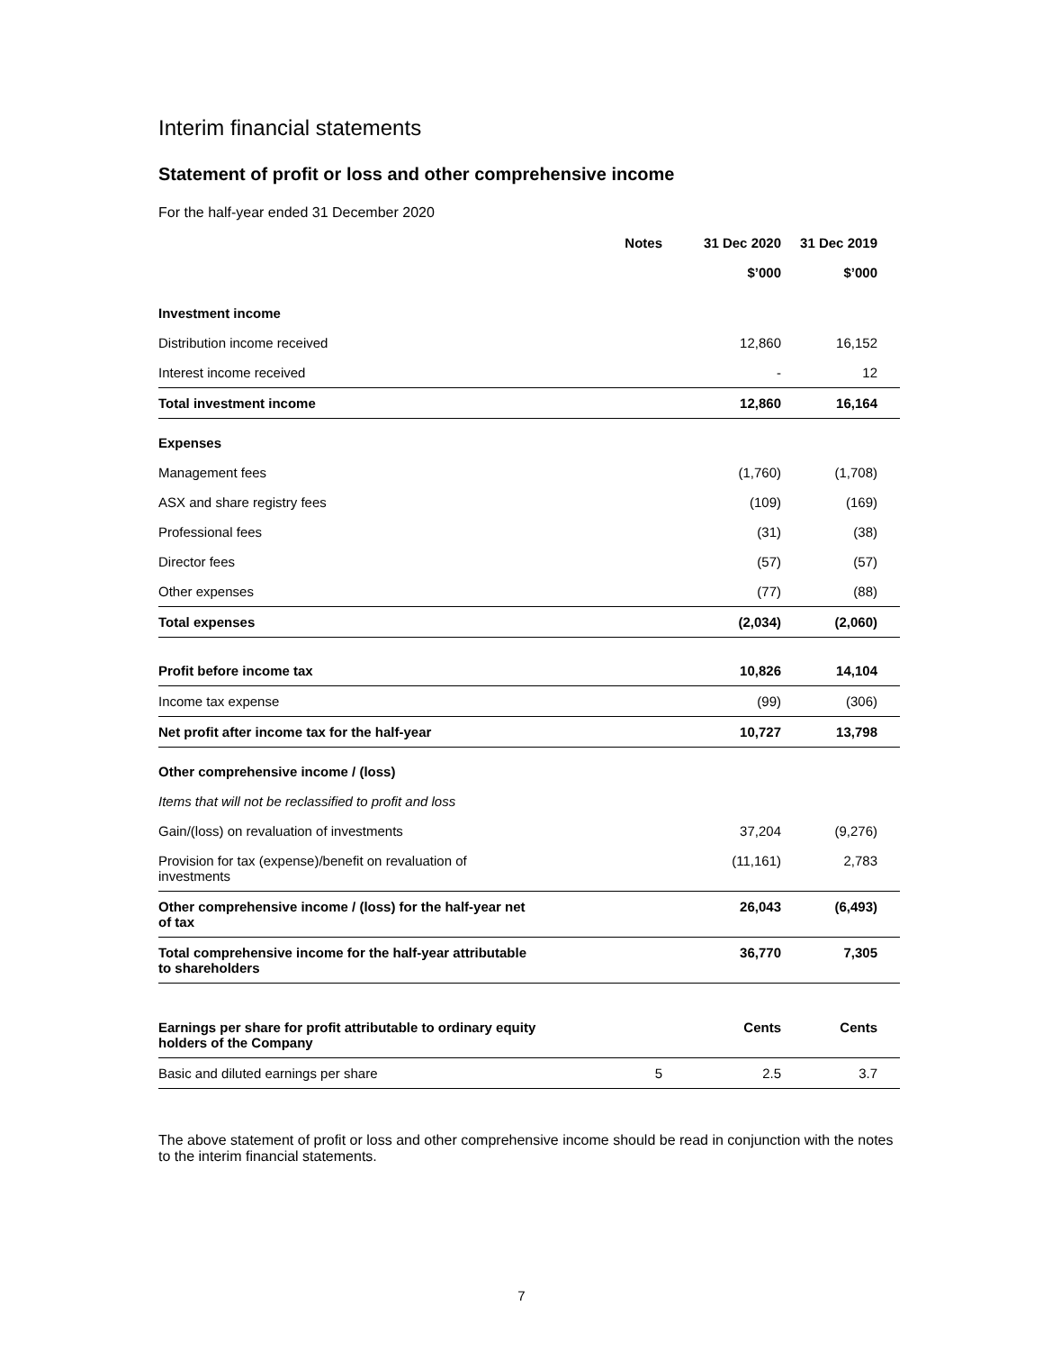Interim financial statements
Statement of profit or loss and other comprehensive income
For the half-year ended 31 December 2020
| | Notes | 31 Dec 2020 | 31 Dec 2019 |
| --- | --- | --- | --- |
| | | $’000 | $’000 |
| Investment income | | | |
| Distribution income received | | 12,860 | 16,152 |
| Interest income received | | - | 12 |
| Total investment income | | 12,860 | 16,164 |
| Expenses | | | |
| Management fees | | (1,760) | (1,708) |
| ASX and share registry fees | | (109) | (169) |
| Professional fees | | (31) | (38) |
| Director fees | | (57) | (57) |
| Other expenses | | (77) | (88) |
| Total expenses | | (2,034) | (2,060) |
| Profit before income tax | | 10,826 | 14,104 |
| Income tax expense | | (99) | (306) |
| Net profit after income tax for the half-year | | 10,727 | 13,798 |
| Other comprehensive income / (loss) | | | |
| Items that will not be reclassified to profit and loss | | | |
| Gain/(loss) on revaluation of investments | | 37,204 | (9,276) |
| Provision for tax (expense)/benefit on revaluation of investments | | (11,161) | 2,783 |
| Other comprehensive income / (loss) for the half-year net of tax | | 26,043 | (6,493) |
| Total comprehensive income for the half-year attributable to shareholders | | 36,770 | 7,305 |
| Earnings per share for profit attributable to ordinary equity holders of the Company | | Cents | Cents |
| Basic and diluted earnings per share | 5 | 2.5 | 3.7 |
The above statement of profit or loss and other comprehensive income should be read in conjunction with the notes to the interim financial statements.
7